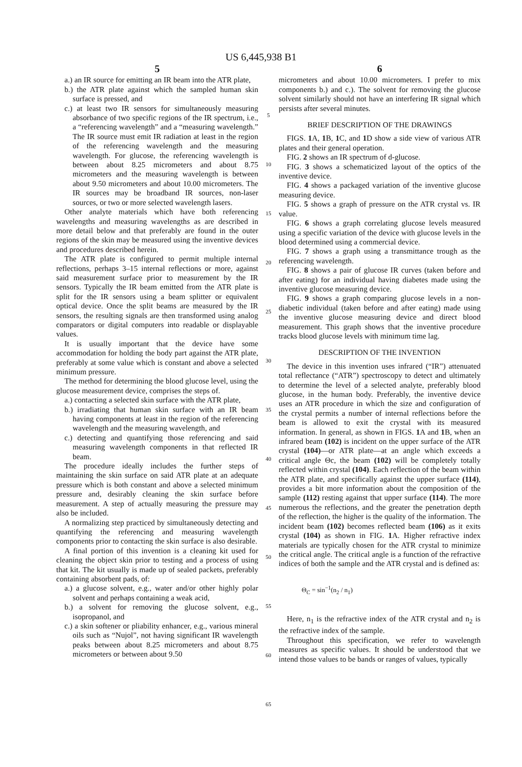US 6,445,938 B1
5
a.) an IR source for emitting an IR beam into the ATR plate,
b.) the ATR plate against which the sampled human skin surface is pressed, and
c.) at least two IR sensors for simultaneously measuring absorbance of two specific regions of the IR spectrum, i.e., a “referencing wavelength” and a “measuring wavelength.” The IR source must emit IR radiation at least in the region of the referencing wavelength and the measuring wavelength. For glucose, the referencing wavelength is between about 8.25 micrometers and about 8.75 micrometers and the measuring wavelength is between about 9.50 micrometers and about 10.00 micrometers. The IR sources may be broadband IR sources, non-laser sources, or two or more selected wavelength lasers.
Other analyte materials which have both referencing wavelengths and measuring wavelengths as are described in more detail below and that preferably are found in the outer regions of the skin may be measured using the inventive devices and procedures described herein.
The ATR plate is configured to permit multiple internal reflections, perhaps 3–15 internal reflections or more, against said measurement surface prior to measurement by the IR sensors. Typically the IR beam emitted from the ATR plate is split for the IR sensors using a beam splitter or equivalent optical device. Once the split beams are measured by the IR sensors, the resulting signals are then transformed using analog comparators or digital computers into readable or displayable values.
It is usually important that the device have some accommodation for holding the body part against the ATR plate, preferably at some value which is constant and above a selected minimum pressure.
The method for determining the blood glucose level, using the glucose measurement device, comprises the steps of.
a.) contacting a selected skin surface with the ATR plate,
b.) irradiating that human skin surface with an IR beam having components at least in the region of the referencing wavelength and the measuring wavelength, and
c.) detecting and quantifying those referencing and said measuring wavelength components in that reflected IR beam.
The procedure ideally includes the further steps of maintaining the skin surface on said ATR plate at an adequate pressure which is both constant and above a selected minimum pressure and, desirably cleaning the skin surface before measurement. A step of actually measuring the pressure may also be included.
A normalizing step practiced by simultaneously detecting and quantifying the referencing and measuring wavelength components prior to contacting the skin surface is also desirable.
A final portion of this invention is a cleaning kit used for cleaning the object skin prior to testing and a process of using that kit. The kit usually is made up of sealed packets, preferably containing absorbent pads, of:
a.) a glucose solvent, e.g., water and/or other highly polar solvent and perhaps containing a weak acid,
b.) a solvent for removing the glucose solvent, e.g., isopropanol, and
c.) a skin softener or pliability enhancer, e.g., various mineral oils such as “Nujol”, not having significant IR wavelength peaks between about 8.25 micrometers and about 8.75 micrometers or between about 9.50
5
10
15
20
25
30
35
40
45
50
55
60
65
6
micrometers and about 10.00 micrometers. I prefer to mix components b.) and c.). The solvent for removing the glucose solvent similarly should not have an interfering IR signal which persists after several minutes.
BRIEF DESCRIPTION OF THE DRAWINGS
FIGS. 1 A, 1 B, 1 C, and 1 D show a side view of various ATR plates and their general operation.
FIG. 2 shows an IR spectrum of d-glucose.
FIG. 3 shows a schematicized layout of the optics of the inventive device.
FIG. 4 shows a packaged variation of the inventive glucose measuring device.
FIG. 5 shows a graph of pressure on the ATR crystal vs. IR value.
FIG. 6 shows a graph correlating glucose levels measured using a specific variation of the device with glucose levels in the blood determined using a commercial device.
FIG. 7 shows a graph using a transmittance trough as the referencing wavelength.
FIG. 8 shows a pair of glucose IR curves (taken before and after eating) for an individual having diabetes made using the inventive glucose measuring device.
FIG. 9 shows a graph comparing glucose levels in a non-diabetic individual (taken before and after eating) made using the inventive glucose measuring device and direct blood measurement. This graph shows that the inventive procedure tracks blood glucose levels with minimum time lag.
DESCRIPTION OF THE INVENTION
The device in this invention uses infrared (“IR”) attenuated total reflectance (“ATR”) spectroscopy to detect and ultimately to determine the level of a selected analyte, preferably blood glucose, in the human body. Preferably, the inventive device uses an ATR procedure in which the size and configuration of the crystal permits a number of internal reflections before the beam is allowed to exit the crystal with its measured information. In general, as shown in FIGS. 1 A and 1 B, when an infrared beam (102) is incident on the upper surface of the ATR crystal (104)—or ATR plate—at an angle which exceeds a critical angle Θc, the beam (102) will be completely totally reflected within crystal (104). Each reflection of the beam within the ATR plate, and specifically against the upper surface (114), provides a bit more information about the composition of the sample (112) resting against that upper surface (114). The more numerous the reflections, and the greater the penetration depth of the reflection, the higher is the quality of the information. The incident beam (102) becomes reflected beam (106) as it exits crystal (104) as shown in FIG. 1 A. Higher refractive index materials are typically chosen for the ATR crystal to minimize the critical angle. The critical angle is a function of the refractive indices of both the sample and the ATR crystal and is defined as:
Θ<sub>C</sub> = sin<sup>−1</sup>(n<sub>2</sub> / n<sub>1</sub>)
Here, n<sub>1</sub> is the refractive index of the ATR crystal and n<sub>2</sub> is the refractive index of the sample.
Throughout this specification, we refer to wavelength measures as specific values. It should be understood that we intend those values to be bands or ranges of values, typically